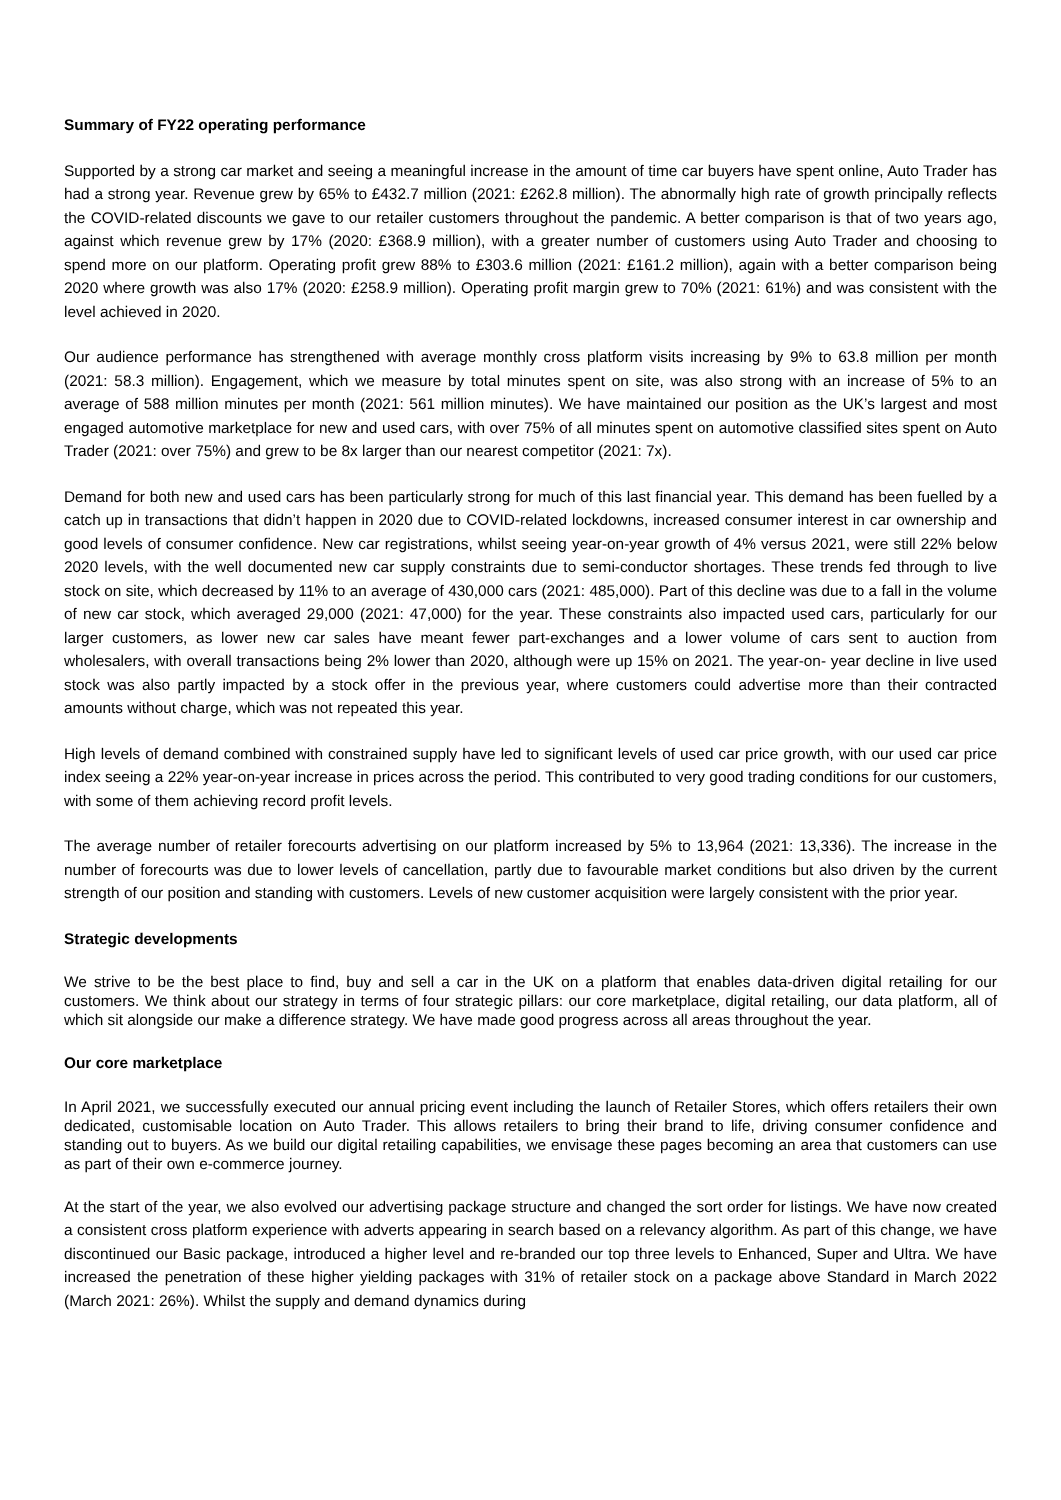Summary of FY22 operating performance
Supported by a strong car market and seeing a meaningful increase in the amount of time car buyers have spent online, Auto Trader has had a strong year. Revenue grew by 65% to £432.7 million (2021: £262.8 million). The abnormally high rate of growth principally reflects the COVID-related discounts we gave to our retailer customers throughout the pandemic. A better comparison is that of two years ago, against which revenue grew by 17% (2020: £368.9 million), with a greater number of customers using Auto Trader and choosing to spend more on our platform. Operating profit grew 88% to £303.6 million (2021: £161.2 million), again with a better comparison being 2020 where growth was also 17% (2020: £258.9 million). Operating profit margin grew to 70% (2021: 61%) and was consistent with the level achieved in 2020.
Our audience performance has strengthened with average monthly cross platform visits increasing by 9% to 63.8 million per month (2021: 58.3 million). Engagement, which we measure by total minutes spent on site, was also strong with an increase of 5% to an average of 588 million minutes per month (2021: 561 million minutes). We have maintained our position as the UK’s largest and most engaged automotive marketplace for new and used cars, with over 75% of all minutes spent on automotive classified sites spent on Auto Trader (2021: over 75%) and grew to be 8x larger than our nearest competitor (2021: 7x).
Demand for both new and used cars has been particularly strong for much of this last financial year. This demand has been fuelled by a catch up in transactions that didn’t happen in 2020 due to COVID-related lockdowns, increased consumer interest in car ownership and good levels of consumer confidence. New car registrations, whilst seeing year-on-year growth of 4% versus 2021, were still 22% below 2020 levels, with the well documented new car supply constraints due to semi-conductor shortages. These trends fed through to live stock on site, which decreased by 11% to an average of 430,000 cars (2021: 485,000). Part of this decline was due to a fall in the volume of new car stock, which averaged 29,000 (2021: 47,000) for the year. These constraints also impacted used cars, particularly for our larger customers, as lower new car sales have meant fewer part-exchanges and a lower volume of cars sent to auction from wholesalers, with overall transactions being 2% lower than 2020, although were up 15% on 2021. The year-on- year decline in live used stock was also partly impacted by a stock offer in the previous year, where customers could advertise more than their contracted amounts without charge, which was not repeated this year.
High levels of demand combined with constrained supply have led to significant levels of used car price growth, with our used car price index seeing a 22% year-on-year increase in prices across the period. This contributed to very good trading conditions for our customers, with some of them achieving record profit levels.
The average number of retailer forecourts advertising on our platform increased by 5% to 13,964 (2021: 13,336). The increase in the number of forecourts was due to lower levels of cancellation, partly due to favourable market conditions but also driven by the current strength of our position and standing with customers. Levels of new customer acquisition were largely consistent with the prior year.
Strategic developments
We strive to be the best place to find, buy and sell a car in the UK on a platform that enables data-driven digital retailing for our customers. We think about our strategy in terms of four strategic pillars: our core marketplace, digital retailing, our data platform, all of which sit alongside our make a difference strategy. We have made good progress across all areas throughout the year.
Our core marketplace
In April 2021, we successfully executed our annual pricing event including the launch of Retailer Stores, which offers retailers their own dedicated, customisable location on Auto Trader. This allows retailers to bring their brand to life, driving consumer confidence and standing out to buyers. As we build our digital retailing capabilities, we envisage these pages becoming an area that customers can use as part of their own e-commerce journey.
At the start of the year, we also evolved our advertising package structure and changed the sort order for listings. We have now created a consistent cross platform experience with adverts appearing in search based on a relevancy algorithm. As part of this change, we have discontinued our Basic package, introduced a higher level and re-branded our top three levels to Enhanced, Super and Ultra. We have increased the penetration of these higher yielding packages with 31% of retailer stock on a package above Standard in March 2022 (March 2021: 26%). Whilst the supply and demand dynamics during